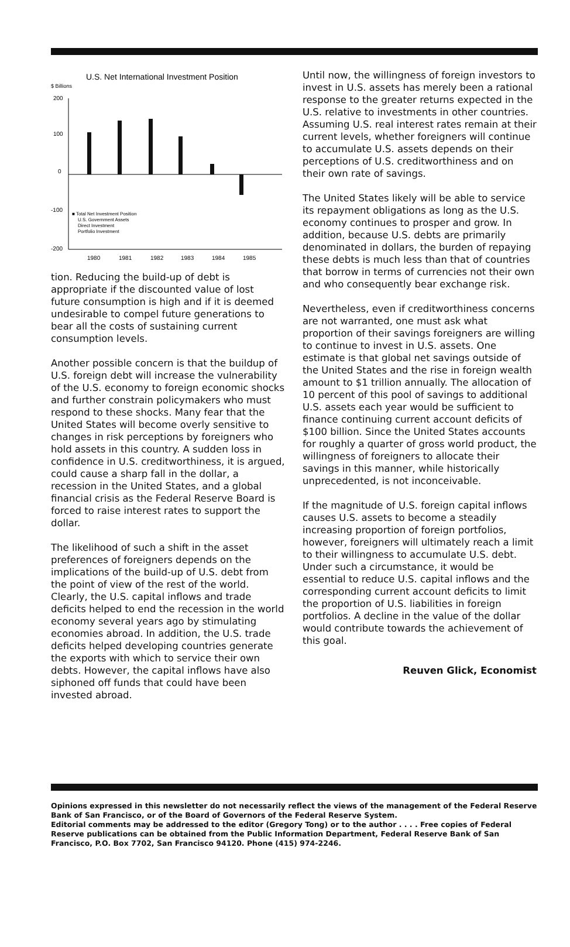U.S. Net International Investment Position
$ Billions
200
100
0
-100
-200
■ Total Net Investment Position
U.S. Government Assets
Direct Investment
Portfolio Investment
1980
1981
1982
1983
1984
1985
tion. Reducing the build-up of debt is appropriate if the discounted value of lost future consumption is high and if it is deemed undesirable to compel future generations to bear all the costs of sustaining current consumption levels.
Another possible concern is that the buildup of U.S. foreign debt will increase the vulnerability of the U.S. economy to foreign economic shocks and further constrain policymakers who must respond to these shocks. Many fear that the United States will become overly sensitive to changes in risk perceptions by foreigners who hold assets in this country. A sudden loss in confidence in U.S. creditworthiness, it is argued, could cause a sharp fall in the dollar, a recession in the United States, and a global financial crisis as the Federal Reserve Board is forced to raise interest rates to support the dollar.
The likelihood of such a shift in the asset preferences of foreigners depends on the implications of the build-up of U.S. debt from the point of view of the rest of the world. Clearly, the U.S. capital inflows and trade deficits helped to end the recession in the world economy several years ago by stimulating economies abroad. In addition, the U.S. trade deficits helped developing countries generate the exports with which to service their own debts. However, the capital inflows have also siphoned off funds that could have been invested abroad.
Until now, the willingness of foreign investors to invest in U.S. assets has merely been a rational response to the greater returns expected in the U.S. relative to investments in other countries. Assuming U.S. real interest rates remain at their current levels, whether foreigners will continue to accumulate U.S. assets depends on their perceptions of U.S. creditworthiness and on their own rate of savings.
The United States likely will be able to service its repayment obligations as long as the U.S. economy continues to prosper and grow. In addition, because U.S. debts are primarily denominated in dollars, the burden of repaying these debts is much less than that of countries that borrow in terms of currencies not their own and who consequently bear exchange risk.
Nevertheless, even if creditworthiness concerns are not warranted, one must ask what proportion of their savings foreigners are willing to continue to invest in U.S. assets. One estimate is that global net savings outside of the United States and the rise in foreign wealth amount to $1 trillion annually. The allocation of 10 percent of this pool of savings to additional U.S. assets each year would be sufficient to finance continuing current account deficits of $100 billion. Since the United States accounts for roughly a quarter of gross world product, the willingness of foreigners to allocate their savings in this manner, while historically unprecedented, is not inconceivable.
If the magnitude of U.S. foreign capital inflows causes U.S. assets to become a steadily increasing proportion of foreign portfolios, however, foreigners will ultimately reach a limit to their willingness to accumulate U.S. debt. Under such a circumstance, it would be essential to reduce U.S. capital inflows and the corresponding current account deficits to limit the proportion of U.S. liabilities in foreign portfolios. A decline in the value of the dollar would contribute towards the achievement of this goal.
Reuven Glick, Economist
Opinions expressed in this newsletter do not necessarily reflect the views of the management of the Federal Reserve Bank of San Francisco, or of the Board of Governors of the Federal Reserve System.
Editorial comments may be addressed to the editor (Gregory Tong) or to the author . . . . Free copies of Federal Reserve publications can be obtained from the Public Information Department, Federal Reserve Bank of San Francisco, P.O. Box 7702, San Francisco 94120. Phone (415) 974-2246.